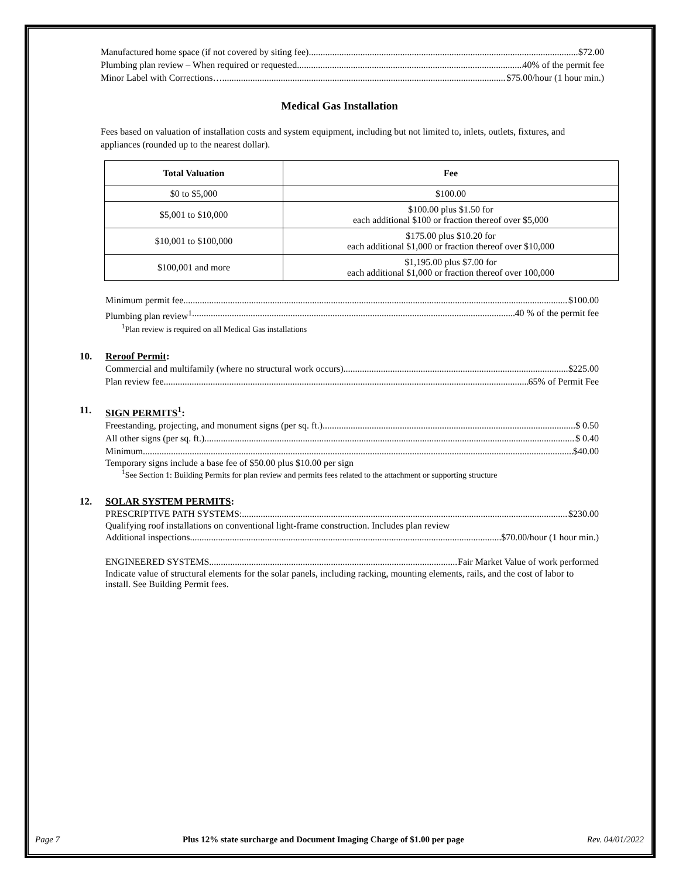Manufactured home space (if not covered by siting fee) $72.00
Plumbing plan review – When required or requested 40% of the permit fee
Minor Label with Corrections… $75.00/hour (1 hour min.)
Medical Gas Installation
Fees based on valuation of installation costs and system equipment, including but not limited to, inlets, outlets, fixtures, and appliances (rounded up to the nearest dollar).
| Total Valuation | Fee |
| --- | --- |
| $0 to $5,000 | $100.00 |
| $5,001 to $10,000 | $100.00 plus $1.50 for each additional $100 or fraction thereof over $5,000 |
| $10,001 to $100,000 | $175.00 plus $10.20 for each additional $1,000 or fraction thereof over $10,000 |
| $100,001 and more | $1,195.00 plus $7.00 for each additional $1,000 or fraction thereof over 100,000 |
Minimum permit fee $100.00
Plumbing plan review<sup>1</sup> 40 % of the permit fee
<sup>1</sup> Plan review is required on all Medical Gas installations
10. Reroof Permit:
Commercial and multifamily (where no structural work occurs) $225.00
Plan review fee 65% of Permit Fee
11. SIGN PERMITS<sup>1</sup>:
Freestanding, projecting, and monument signs (per sq. ft.) $ 0.50
All other signs (per sq. ft.) $ 0.40
Minimum $40.00
Temporary signs include a base fee of $50.00 plus $10.00 per sign
<sup>1</sup> See Section 1: Building Permits for plan review and permits fees related to the attachment or supporting structure
12. SOLAR SYSTEM PERMITS:
PRESCRIPTIVE PATH SYSTEMS: $230.00
Qualifying roof installations on conventional light-frame construction. Includes plan review
Additional inspections $70.00/hour (1 hour min.)
ENGINEERED SYSTEMS Fair Market Value of work performed
Indicate value of structural elements for the solar panels, including racking, mounting elements, rails, and the cost of labor to install. See Building Permit fees.
Page 7 Plus 12% state surcharge and Document Imaging Charge of $1.00 per page Rev. 04/01/2022